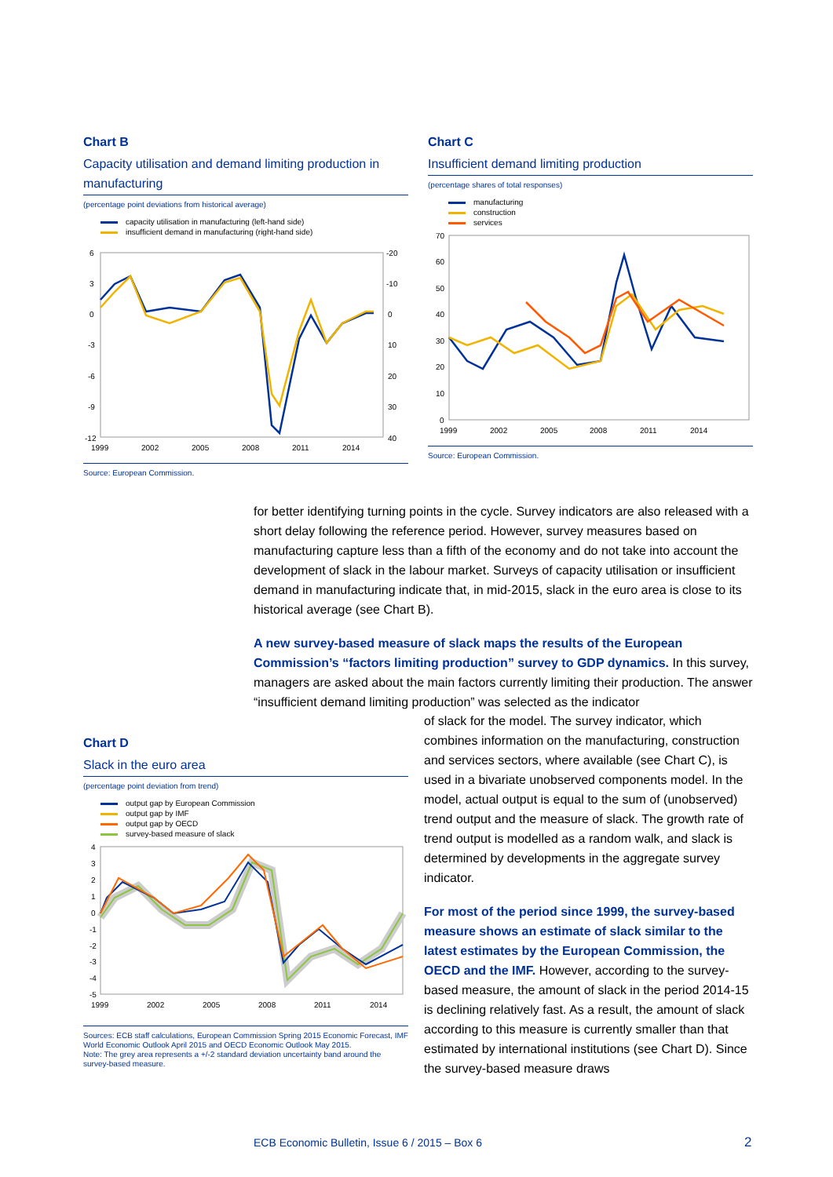Chart B
Capacity utilisation and demand limiting production in manufacturing
(percentage point deviations from historical average)
capacity utilisation in manufacturing (left-hand side)
insufficient demand in manufacturing (right-hand side)
6
3
0
-3
-6
-9
-12
-20
-10
0
10
20
30
40
1999
2002
2005
2008
2011
2014
Source: European Commission.
Chart C
Insufficient demand limiting production
(percentage shares of total responses)
manufacturing
construction
services
70
60
50
40
30
20
10
0
1999
2002
2005
2008
2011
2014
Source: European Commission.
for better identifying turning points in the cycle. Survey indicators are also released with a short delay following the reference period. However, survey measures based on manufacturing capture less than a fifth of the economy and do not take into account the development of slack in the labour market. Surveys of capacity utilisation or insufficient demand in manufacturing indicate that, in mid-2015, slack in the euro area is close to its historical average (see Chart B).
A new survey-based measure of slack maps the results of the European Commission’s “factors limiting production” survey to GDP dynamics. In this survey, managers are asked about the main factors currently limiting their production. The answer “insufficient demand limiting production” was selected as the indicator
Chart D
Slack in the euro area
(percentage point deviation from trend)
output gap by European Commission
output gap by IMF
output gap by OECD
survey-based measure of slack
4
3
2
1
0
-1
-2
-3
-4
-5
1999
2002
2005
2008
2011
2014
Sources: ECB staff calculations, European Commission Spring 2015 Economic Forecast, IMF World Economic Outlook April 2015 and OECD Economic Outlook May 2015.
Note: The grey area represents a +/-2 standard deviation uncertainty band around the survey-based measure.
of slack for the model. The survey indicator, which combines information on the manufacturing, construction and services sectors, where available (see Chart C), is used in a bivariate unobserved components model. In the model, actual output is equal to the sum of (unobserved) trend output and the measure of slack. The growth rate of trend output is modelled as a random walk, and slack is determined by developments in the aggregate survey indicator.
For most of the period since 1999, the survey-based measure shows an estimate of slack similar to the latest estimates by the European Commission, the OECD and the IMF. However, according to the survey-based measure, the amount of slack in the period 2014-15 is declining relatively fast. As a result, the amount of slack according to this measure is currently smaller than that estimated by international institutions (see Chart D). Since the survey-based measure draws
ECB Economic Bulletin, Issue 6 / 2015 – Box 6
2